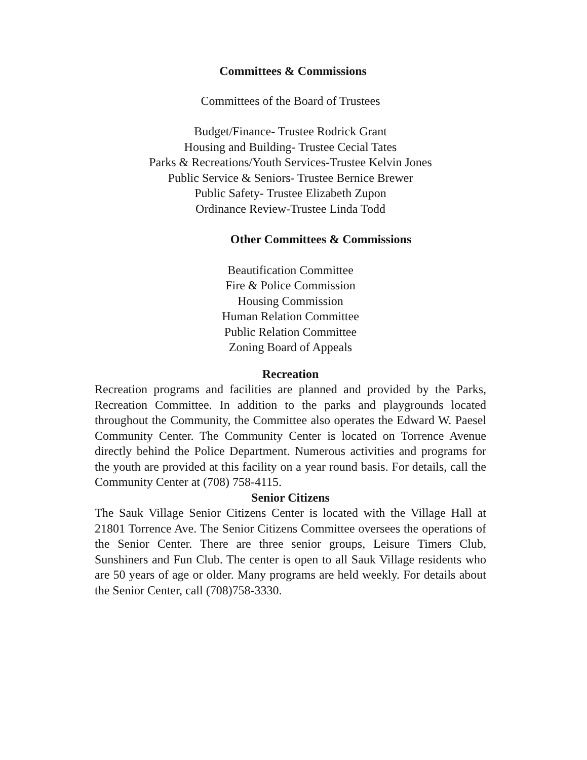Committees & Commissions
Committees of the Board of Trustees
Budget/Finance- Trustee Rodrick Grant
Housing and Building- Trustee Cecial Tates
Parks & Recreations/Youth Services-Trustee Kelvin Jones
Public Service & Seniors- Trustee Bernice Brewer
Public Safety- Trustee Elizabeth Zupon
Ordinance Review-Trustee Linda Todd
Other Committees & Commissions
Beautification Committee
Fire & Police Commission
Housing Commission
Human Relation Committee
Public Relation Committee
Zoning Board of Appeals
Recreation
Recreation programs and facilities are planned and provided by the Parks, Recreation Committee. In addition to the parks and playgrounds located throughout the Community, the Committee also operates the Edward W. Paesel Community Center. The Community Center is located on Torrence Avenue directly behind the Police Department. Numerous activities and programs for the youth are provided at this facility on a year round basis. For details, call the Community Center at (708) 758-4115.
Senior Citizens
The Sauk Village Senior Citizens Center is located with the Village Hall at 21801 Torrence Ave. The Senior Citizens Committee oversees the operations of the Senior Center. There are three senior groups, Leisure Timers Club, Sunshiners and Fun Club. The center is open to all Sauk Village residents who are 50 years of age or older. Many programs are held weekly. For details about the Senior Center, call (708)758-3330.